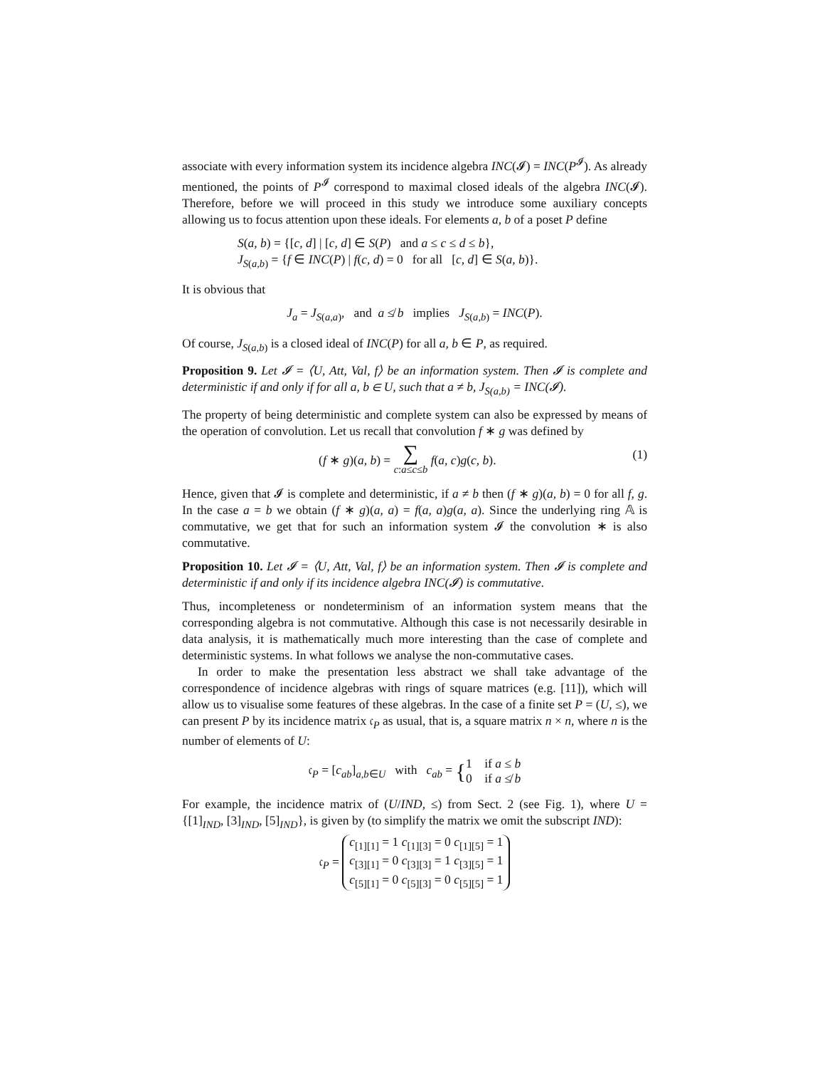associate with every information system its incidence algebra INC(𝓘) = INC(P<sup>𝓘</sup>). As already mentioned, the points of P<sup>𝓘</sup> correspond to maximal closed ideals of the algebra INC(𝓘). Therefore, before we will proceed in this study we introduce some auxiliary concepts allowing us to focus attention upon these ideals. For elements a, b of a poset P define
S(a, b) = {[c, d] | [c, d] ∈ S(P) and a ≤ c ≤ d ≤ b},
J<sub>S(a,b)</sub> = {f ∈ INC(P) | f(c, d) = 0 for all [c, d] ∈ S(a, b)}.
It is obvious that
J<sub>a</sub> = J<sub>S(a,a)</sub>, and a ≰ b implies J<sub>S(a,b)</sub> = INC(P).
Of course, J<sub>S(a,b)</sub> is a closed ideal of INC(P) for all a, b ∈ P, as required.
Proposition 9. Let 𝓘 = ⟨U, Att, Val, f⟩ be an information system. Then 𝓘 is complete and deterministic if and only if for all a, b ∈ U, such that a ≠ b, J<sub>S(a,b)</sub> = INC(𝓘).
The property of being deterministic and complete system can also be expressed by means of the operation of convolution. Let us recall that convolution f ∗ g was defined by
(1) (f ∗ g)(a, b) = ∑
c:a≤c≤b f(a, c)g(c, b).
Hence, given that 𝓘 is complete and deterministic, if a ≠ b then (f ∗ g)(a, b) = 0 for all f, g. In the case a = b we obtain (f ∗ g)(a, a) = f(a, a)g(a, a). Since the underlying ring 𝔸 is commutative, we get that for such an information system 𝓘 the convolution ∗ is also commutative.
Proposition 10. Let 𝓘 = ⟨U, Att, Val, f⟩ be an information system. Then 𝓘 is complete and deterministic if and only if its incidence algebra INC(𝓘) is commutative.
Thus, incompleteness or nondeterminism of an information system means that the corresponding algebra is not commutative. Although this case is not necessarily desirable in data analysis, it is mathematically much more interesting than the case of complete and deterministic systems. In what follows we analyse the non-commutative cases.
In order to make the presentation less abstract we shall take advantage of the correspondence of incidence algebras with rings of square matrices (e.g. [11]), which will allow us to visualise some features of these algebras. In the case of a finite set P = (U, ≤), we can present P by its incidence matrix 𝔠<sub>P</sub> as usual, that is, a square matrix n × n, where n is the number of elements of U:
𝔠<sub>P</sub> = [c<sub>ab</sub>]<sub>a,b∈U</sub> with c<sub>ab</sub> = {1 if a ≤ b
0 if a ≰ b
For example, the incidence matrix of (U/IND, ≤) from Sect. 2 (see Fig. 1), where U = {[1]<sub>IND</sub>, [3]<sub>IND</sub>, [5]<sub>IND</sub>}, is given by (to simplify the matrix we omit the subscript IND):
𝔠<sub>P</sub> = c<sub>[1][1]</sub> = 1 c<sub>[1][3]</sub> = 0 c<sub>[1][5]</sub> = 1
c<sub>[3][1]</sub> = 0 c<sub>[3][3]</sub> = 1 c<sub>[3][5]</sub> = 1
c<sub>[5][1]</sub> = 0 c<sub>[5][3]</sub> = 0 c<sub>[5][5]</sub> = 1